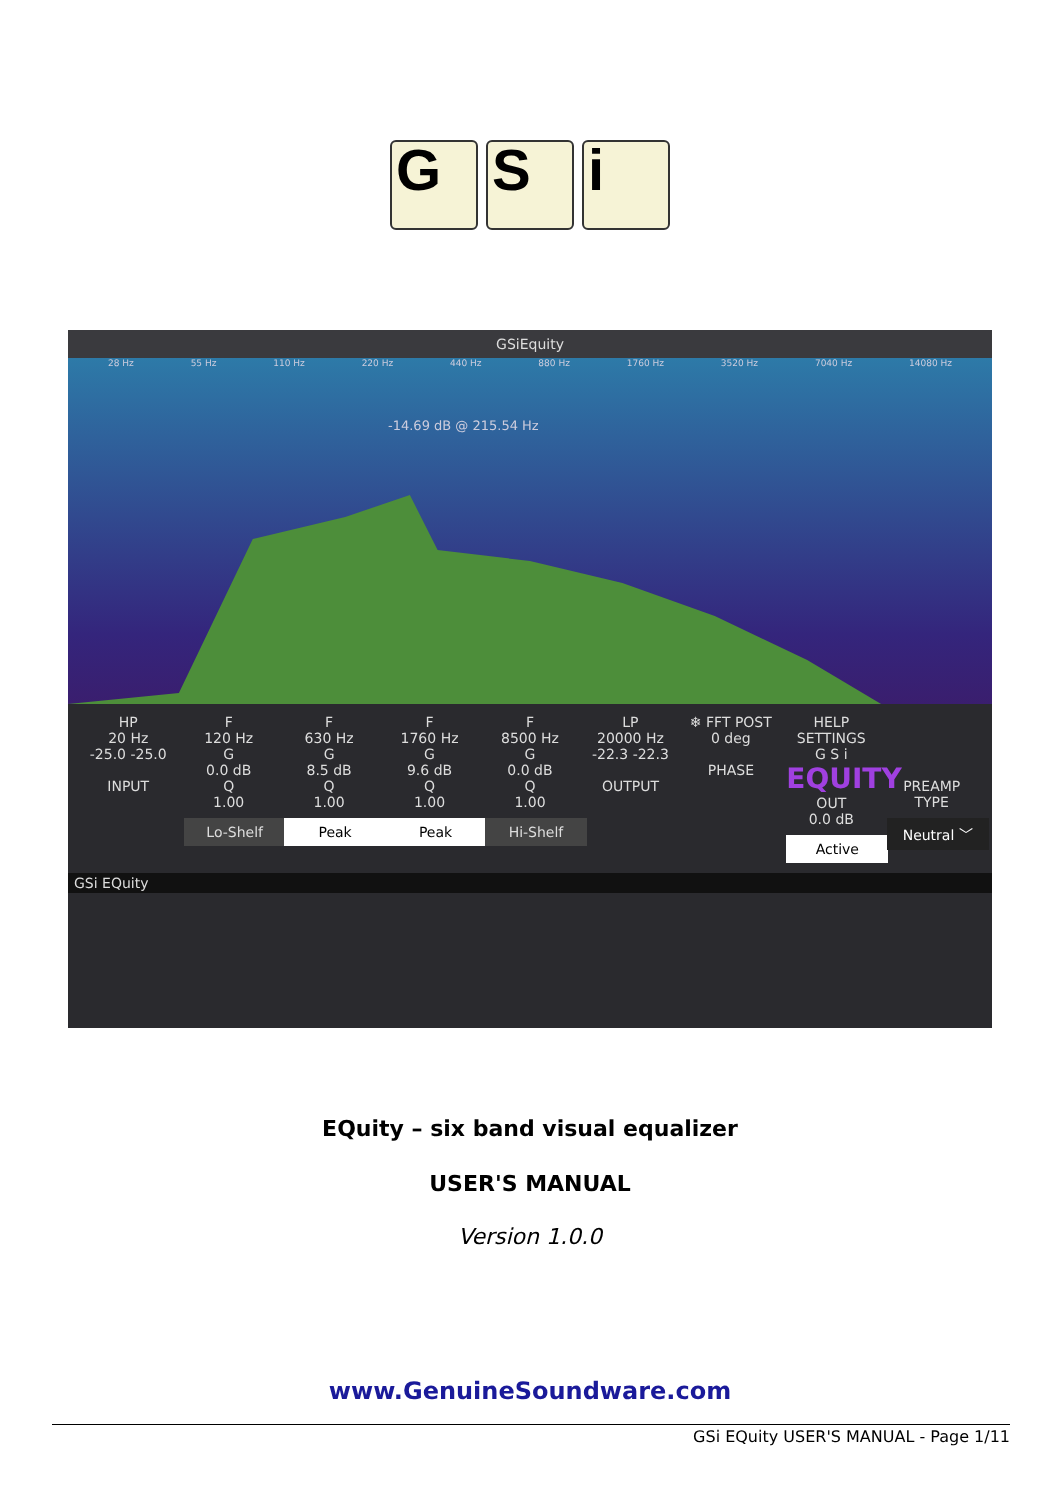G S i
GSiEquity
28 Hz 55 Hz 110 Hz 220 Hz 440 Hz 880 Hz 1760 Hz 3520 Hz 7040 Hz 14080 Hz
-14.69 dB @ 215.54 Hz
HP
20 Hz
-25.0 -25.0
INPUT
F
120 Hz
G
0.0 dB
Q
1.00
Lo-Shelf
F
630 Hz
G
8.5 dB
Q
1.00
Peak
F
1760 Hz
G
9.6 dB
Q
1.00
Peak
F
8500 Hz
G
0.0 dB
Q
1.00
Hi-Shelf
LP
20000 Hz
-22.3 -22.3
OUTPUT
❄ FFT POST
0 deg
PHASE
HELP SETTINGS
G S i
EQUITY
OUT
0.0 dB
Active
PREAMP TYPE
Neutral ﹀
GSi EQuity
EQuity – six band visual equalizer
USER'S MANUAL
Version 1.0.0
www.GenuineSoundware.com
GSi EQuity USER'S MANUAL - Page 1/11